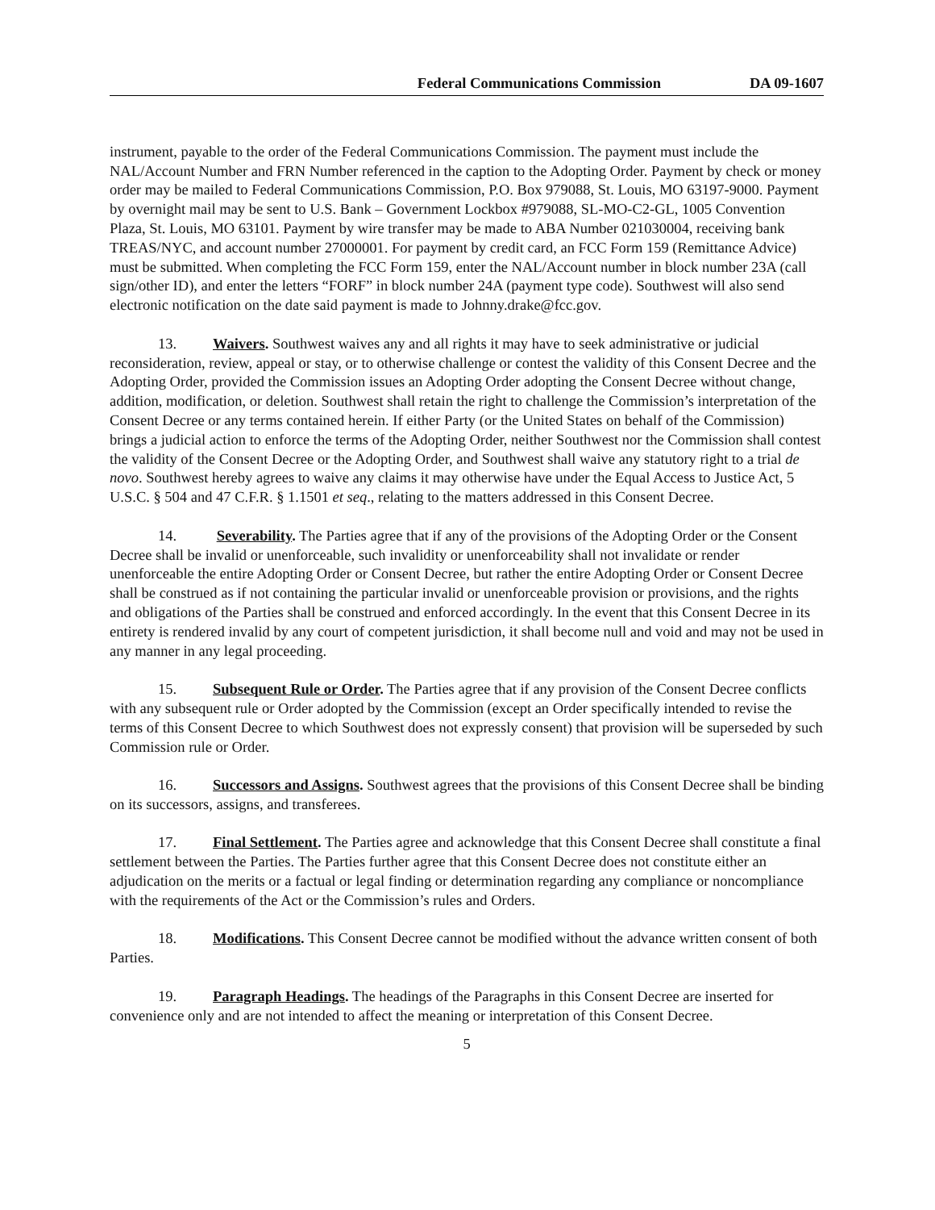Federal Communications Commission DA 09-1607
instrument, payable to the order of the Federal Communications Commission. The payment must include the NAL/Account Number and FRN Number referenced in the caption to the Adopting Order. Payment by check or money order may be mailed to Federal Communications Commission, P.O. Box 979088, St. Louis, MO 63197-9000. Payment by overnight mail may be sent to U.S. Bank – Government Lockbox #979088, SL-MO-C2-GL, 1005 Convention Plaza, St. Louis, MO 63101. Payment by wire transfer may be made to ABA Number 021030004, receiving bank TREAS/NYC, and account number 27000001. For payment by credit card, an FCC Form 159 (Remittance Advice) must be submitted. When completing the FCC Form 159, enter the NAL/Account number in block number 23A (call sign/other ID), and enter the letters “FORF” in block number 24A (payment type code). Southwest will also send electronic notification on the date said payment is made to Johnny.drake@fcc.gov.
13. Waivers. Southwest waives any and all rights it may have to seek administrative or judicial reconsideration, review, appeal or stay, or to otherwise challenge or contest the validity of this Consent Decree and the Adopting Order, provided the Commission issues an Adopting Order adopting the Consent Decree without change, addition, modification, or deletion. Southwest shall retain the right to challenge the Commission’s interpretation of the Consent Decree or any terms contained herein. If either Party (or the United States on behalf of the Commission) brings a judicial action to enforce the terms of the Adopting Order, neither Southwest nor the Commission shall contest the validity of the Consent Decree or the Adopting Order, and Southwest shall waive any statutory right to a trial de novo. Southwest hereby agrees to waive any claims it may otherwise have under the Equal Access to Justice Act, 5 U.S.C. § 504 and 47 C.F.R. § 1.1501 et seq., relating to the matters addressed in this Consent Decree.
14. Severability. The Parties agree that if any of the provisions of the Adopting Order or the Consent Decree shall be invalid or unenforceable, such invalidity or unenforceability shall not invalidate or render unenforceable the entire Adopting Order or Consent Decree, but rather the entire Adopting Order or Consent Decree shall be construed as if not containing the particular invalid or unenforceable provision or provisions, and the rights and obligations of the Parties shall be construed and enforced accordingly. In the event that this Consent Decree in its entirety is rendered invalid by any court of competent jurisdiction, it shall become null and void and may not be used in any manner in any legal proceeding.
15. Subsequent Rule or Order. The Parties agree that if any provision of the Consent Decree conflicts with any subsequent rule or Order adopted by the Commission (except an Order specifically intended to revise the terms of this Consent Decree to which Southwest does not expressly consent) that provision will be superseded by such Commission rule or Order.
16. Successors and Assigns. Southwest agrees that the provisions of this Consent Decree shall be binding on its successors, assigns, and transferees.
17. Final Settlement. The Parties agree and acknowledge that this Consent Decree shall constitute a final settlement between the Parties. The Parties further agree that this Consent Decree does not constitute either an adjudication on the merits or a factual or legal finding or determination regarding any compliance or noncompliance with the requirements of the Act or the Commission’s rules and Orders.
18. Modifications. This Consent Decree cannot be modified without the advance written consent of both Parties.
19. Paragraph Headings. The headings of the Paragraphs in this Consent Decree are inserted for convenience only and are not intended to affect the meaning or interpretation of this Consent Decree.
5